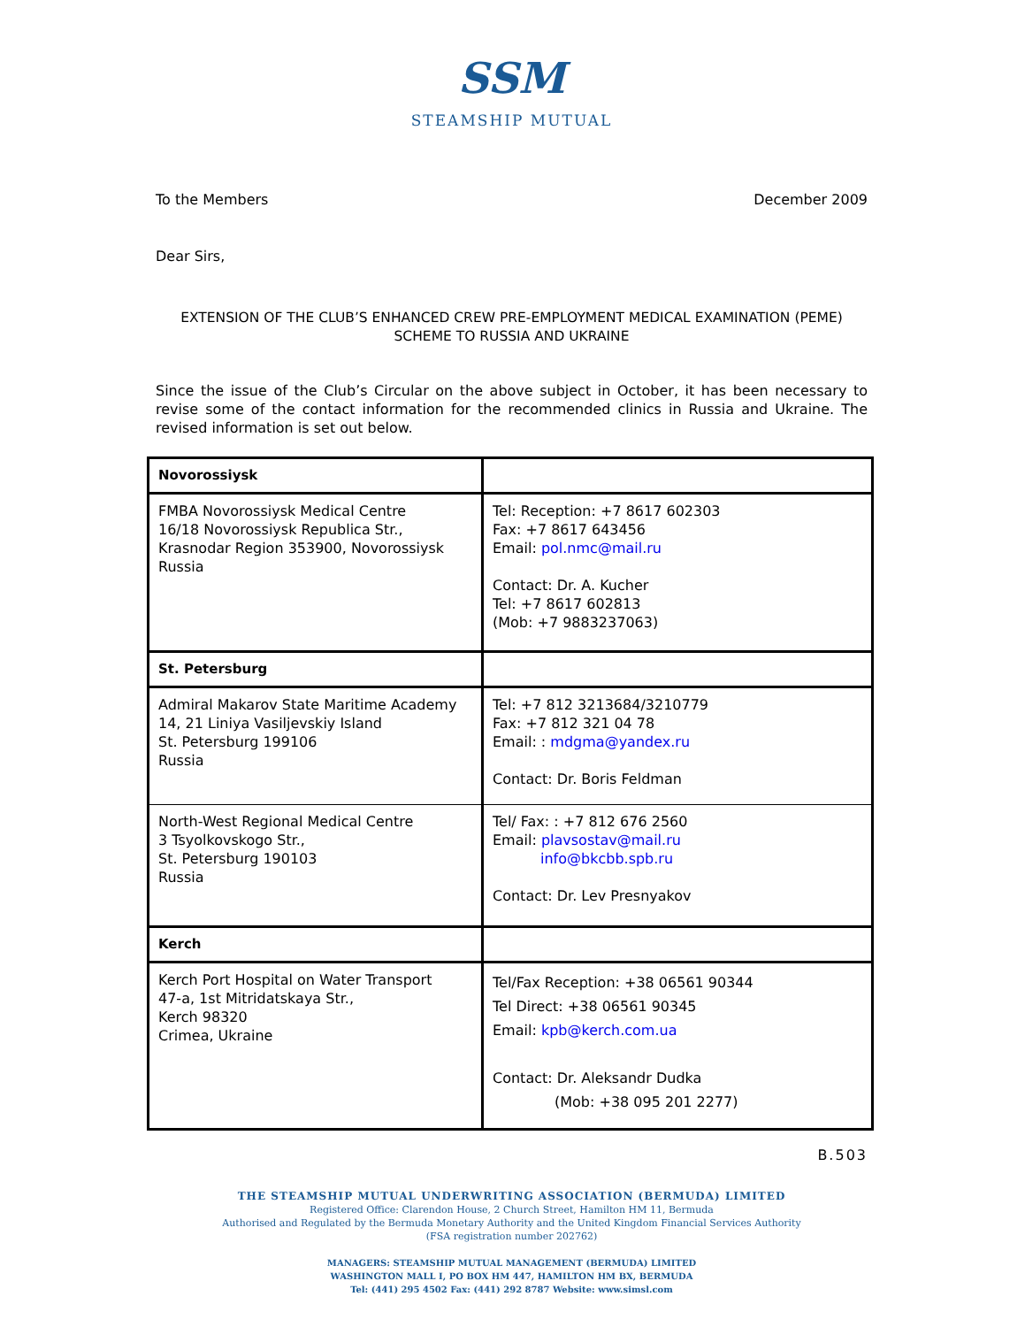SSM
STEAMSHIP MUTUAL
To the Members December 2009
Dear Sirs,
EXTENSION OF THE CLUB’S ENHANCED CREW PRE-EMPLOYMENT MEDICAL EXAMINATION (PEME)
SCHEME TO RUSSIA AND UKRAINE
Since the issue of the Club’s Circular on the above subject in October, it has been necessary to revise some of the contact information for the recommended clinics in Russia and Ukraine. The revised information is set out below.
| Novorossiysk | |
| FMBA Novorossiysk Medical Centre 16/18 Novorossiysk Republica Str., Krasnodar Region 353900, Novorossiysk Russia | Tel: Reception: +7 8617 602303 Fax: +7 8617 643456 Email: pol.nmc@mail.ru Contact: Dr. A. Kucher Tel: +7 8617 602813 (Mob: +7 9883237063) |
| St. Petersburg | |
| Admiral Makarov State Maritime Academy 14, 21 Liniya Vasiljevskiy Island St. Petersburg 199106 Russia | Tel: +7 812 3213684/3210779 Fax: +7 812 321 04 78 Email: : mdgma@yandex.ru Contact: Dr. Boris Feldman |
| North-West Regional Medical Centre 3 Tsyolkovskogo Str., St. Petersburg 190103 Russia | Tel/ Fax: : +7 812 676 2560 Email: plavsostav@mail.ru info@bkcbb.spb.ru Contact: Dr. Lev Presnyakov |
| Kerch | |
| Kerch Port Hospital on Water Transport 47-a, 1st Mitridatskaya Str., Kerch 98320 Crimea, Ukraine | Tel/Fax Reception: +38 06561 90344 Tel Direct: +38 06561 90345 Email: kpb@kerch.com.ua Contact: Dr. Aleksandr Dudka (Mob: +38 095 201 2277) |
B.503
THE STEAMSHIP MUTUAL UNDERWRITING ASSOCIATION (BERMUDA) LIMITED
Registered Office: Clarendon House, 2 Church Street, Hamilton HM 11, Bermuda
Authorised and Regulated by the Bermuda Monetary Authority and the United Kingdom Financial Services Authority
(FSA registration number 202762)
MANAGERS: STEAMSHIP MUTUAL MANAGEMENT (BERMUDA) LIMITED
WASHINGTON MALL I, PO BOX HM 447, HAMILTON HM BX, BERMUDA
Tel: (441) 295 4502 Fax: (441) 292 8787 Website: www.simsl.com